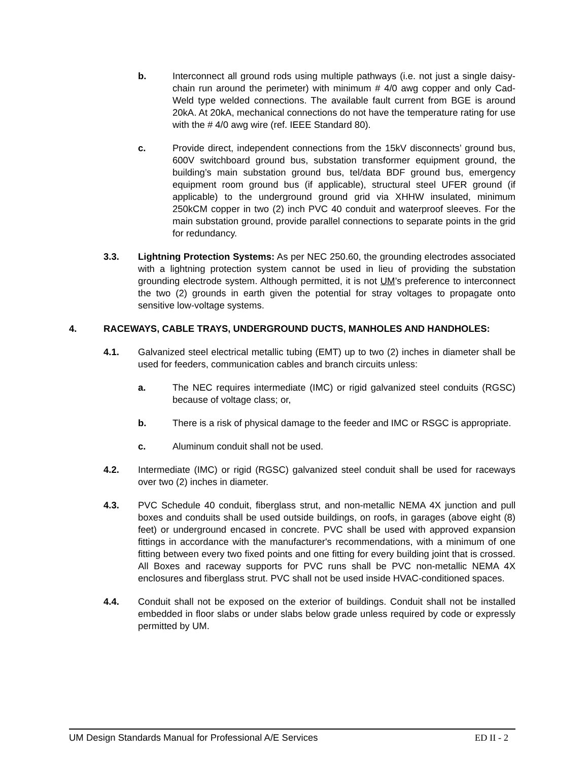b. Interconnect all ground rods using multiple pathways (i.e. not just a single daisy-chain run around the perimeter) with minimum # 4/0 awg copper and only Cad-Weld type welded connections. The available fault current from BGE is around 20kA. At 20kA, mechanical connections do not have the temperature rating for use with the # 4/0 awg wire (ref. IEEE Standard 80).
c. Provide direct, independent connections from the 15kV disconnects’ ground bus, 600V switchboard ground bus, substation transformer equipment ground, the building’s main substation ground bus, tel/data BDF ground bus, emergency equipment room ground bus (if applicable), structural steel UFER ground (if applicable) to the underground ground grid via XHHW insulated, minimum 250kCM copper in two (2) inch PVC 40 conduit and waterproof sleeves. For the main substation ground, provide parallel connections to separate points in the grid for redundancy.
3.3. Lightning Protection Systems: As per NEC 250.60, the grounding electrodes associated with a lightning protection system cannot be used in lieu of providing the substation grounding electrode system. Although permitted, it is not UM’s preference to interconnect the two (2) grounds in earth given the potential for stray voltages to propagate onto sensitive low-voltage systems.
4. RACEWAYS, CABLE TRAYS, UNDERGROUND DUCTS, MANHOLES AND HANDHOLES:
4.1. Galvanized steel electrical metallic tubing (EMT) up to two (2) inches in diameter shall be used for feeders, communication cables and branch circuits unless:
a. The NEC requires intermediate (IMC) or rigid galvanized steel conduits (RGSC) because of voltage class; or,
b. There is a risk of physical damage to the feeder and IMC or RSGC is appropriate.
c. Aluminum conduit shall not be used.
4.2. Intermediate (IMC) or rigid (RGSC) galvanized steel conduit shall be used for raceways over two (2) inches in diameter.
4.3. PVC Schedule 40 conduit, fiberglass strut, and non-metallic NEMA 4X junction and pull boxes and conduits shall be used outside buildings, on roofs, in garages (above eight (8) feet) or underground encased in concrete. PVC shall be used with approved expansion fittings in accordance with the manufacturer's recommendations, with a minimum of one fitting between every two fixed points and one fitting for every building joint that is crossed. All Boxes and raceway supports for PVC runs shall be PVC non-metallic NEMA 4X enclosures and fiberglass strut. PVC shall not be used inside HVAC-conditioned spaces.
4.4. Conduit shall not be exposed on the exterior of buildings. Conduit shall not be installed embedded in floor slabs or under slabs below grade unless required by code or expressly permitted by UM.
UM Design Standards Manual for Professional A/E Services ED II - 2